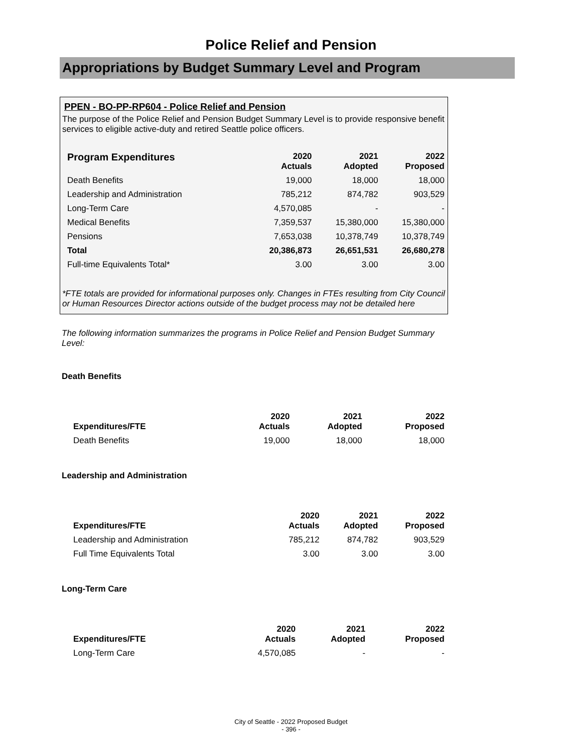Police Relief and Pension
Appropriations by Budget Summary Level and Program
PPEN - BO-PP-RP604 - Police Relief and Pension
The purpose of the Police Relief and Pension Budget Summary Level is to provide responsive benefit services to eligible active-duty and retired Seattle police officers.
| Program Expenditures | 2020 Actuals | 2021 Adopted | 2022 Proposed |
| --- | --- | --- | --- |
| Death Benefits | 19,000 | 18,000 | 18,000 |
| Leadership and Administration | 785,212 | 874,782 | 903,529 |
| Long-Term Care | 4,570,085 | - | - |
| Medical Benefits | 7,359,537 | 15,380,000 | 15,380,000 |
| Pensions | 7,653,038 | 10,378,749 | 10,378,749 |
| Total | 20,386,873 | 26,651,531 | 26,680,278 |
| Full-time Equivalents Total* | 3.00 | 3.00 | 3.00 |
*FTE totals are provided for informational purposes only. Changes in FTEs resulting from City Council or Human Resources Director actions outside of the budget process may not be detailed here
The following information summarizes the programs in Police Relief and Pension Budget Summary Level:
Death Benefits
| Expenditures/FTE | 2020 Actuals | 2021 Adopted | 2022 Proposed |
| --- | --- | --- | --- |
| Death Benefits | 19,000 | 18,000 | 18,000 |
Leadership and Administration
| Expenditures/FTE | 2020 Actuals | 2021 Adopted | 2022 Proposed |
| --- | --- | --- | --- |
| Leadership and Administration | 785,212 | 874,782 | 903,529 |
| Full Time Equivalents Total | 3.00 | 3.00 | 3.00 |
Long-Term Care
| Expenditures/FTE | 2020 Actuals | 2021 Adopted | 2022 Proposed |
| --- | --- | --- | --- |
| Long-Term Care | 4,570,085 | - | - |
City of Seattle - 2022 Proposed Budget
- 396 -